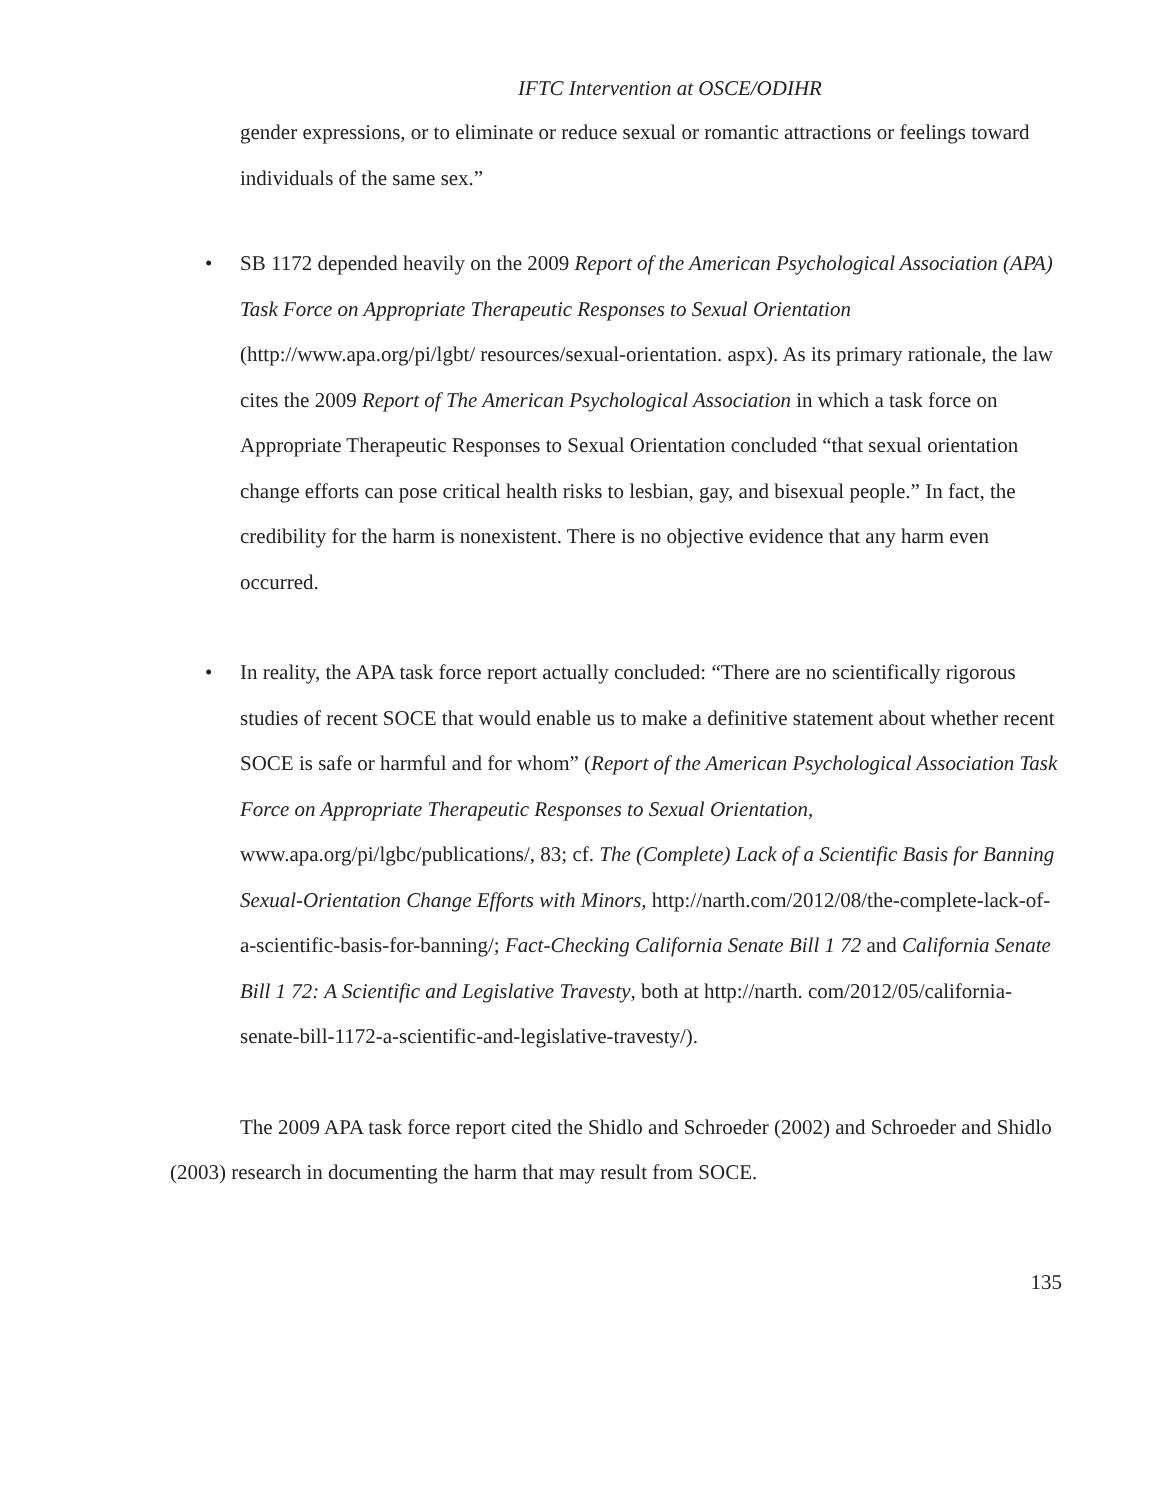IFTC Intervention at OSCE/ODIHR
gender expressions, or to eliminate or reduce sexual or romantic attractions or feelings toward individuals of the same sex.”
• SB 1172 depended heavily on the 2009 Report of the American Psychological Association (APA) Task Force on Appropriate Therapeutic Responses to Sexual Orientation (http://www.apa.org/pi/lgbt/ resources/sexual-orientation. aspx). As its primary rationale, the law cites the 2009 Report of The American Psychological Association in which a task force on Appropriate Therapeutic Responses to Sexual Orientation concluded “that sexual orientation change efforts can pose critical health risks to lesbian, gay, and bisexual people.” In fact, the credibility for the harm is nonexistent. There is no objective evidence that any harm even occurred.
• In reality, the APA task force report actually concluded: “There are no scientifically rigorous studies of recent SOCE that would enable us to make a definitive statement about whether recent SOCE is safe or harmful and for whom” (Report of the American Psychological Association Task Force on Appropriate Therapeutic Responses to Sexual Orientation, www.apa.org/pi/lgbc/publications/, 83; cf. The (Complete) Lack of a Scientific Basis for Banning Sexual-Orientation Change Efforts with Minors, http://narth.com/2012/08/the-complete-lack-of-a-scientific-basis-for-banning/; Fact-Checking California Senate Bill 1 72 and California Senate Bill 1 72: A Scientific and Legislative Travesty, both at http://narth. com/2012/05/california-senate-bill-1172-a-scientific-and-legislative-travesty/).
The 2009 APA task force report cited the Shidlo and Schroeder (2002) and Schroeder and Shidlo (2003) research in documenting the harm that may result from SOCE.
135